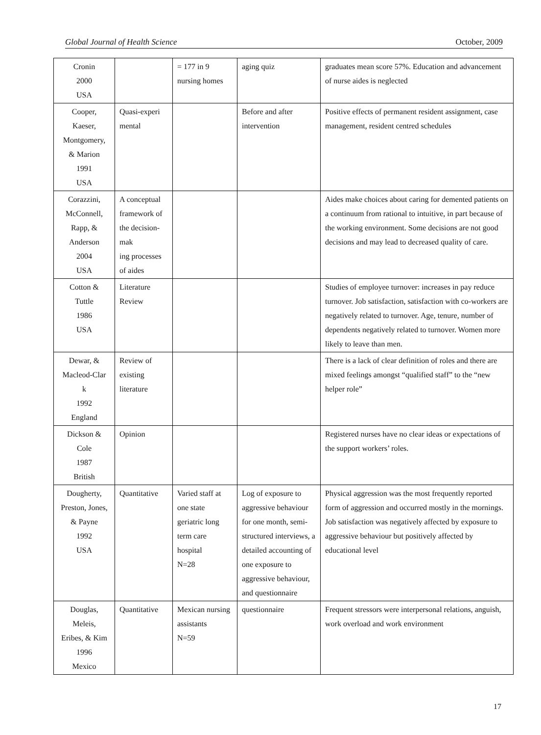Global Journal of Health Science October, 2009
| Cronin 2000 USA | | = 177 in 9 nursing homes | aging quiz | graduates mean score 57%. Education and advancement of nurse aides is neglected |
| Cooper, Kaeser, Montgomery, & Marion 1991 USA | Quasi-experi mental | | Before and after intervention | Positive effects of permanent resident assignment, case management, resident centred schedules |
| Corazzini, McConnell, Rapp, & Anderson 2004 USA | A conceptual framework of the decision-mak ing processes of aides | | | Aides make choices about caring for demented patients on a continuum from rational to intuitive, in part because of the working environment. Some decisions are not good decisions and may lead to decreased quality of care. |
| Cotton & Tuttle 1986 USA | Literature Review | | | Studies of employee turnover: increases in pay reduce turnover. Job satisfaction, satisfaction with co-workers are negatively related to turnover. Age, tenure, number of dependents negatively related to turnover. Women more likely to leave than men. |
| Dewar, & Macleod-Clar k 1992 England | Review of existing literature | | | There is a lack of clear definition of roles and there are mixed feelings amongst “qualified staff” to the “new helper role” |
| Dickson & Cole 1987 British | Opinion | | | Registered nurses have no clear ideas or expectations of the support workers’ roles. |
| Dougherty, Preston, Jones, & Payne 1992 USA | Quantitative | Varied staff at one state geriatric long term care hospital N=28 | Log of exposure to aggressive behaviour for one month, semi-structured interviews, a detailed accounting of one exposure to aggressive behaviour, and questionnaire | Physical aggression was the most frequently reported form of aggression and occurred mostly in the mornings. Job satisfaction was negatively affected by exposure to aggressive behaviour but positively affected by educational level |
| Douglas, Meleis, Eribes, & Kim 1996 Mexico | Quantitative | Mexican nursing assistants N=59 | questionnaire | Frequent stressors were interpersonal relations, anguish, work overload and work environment |
17